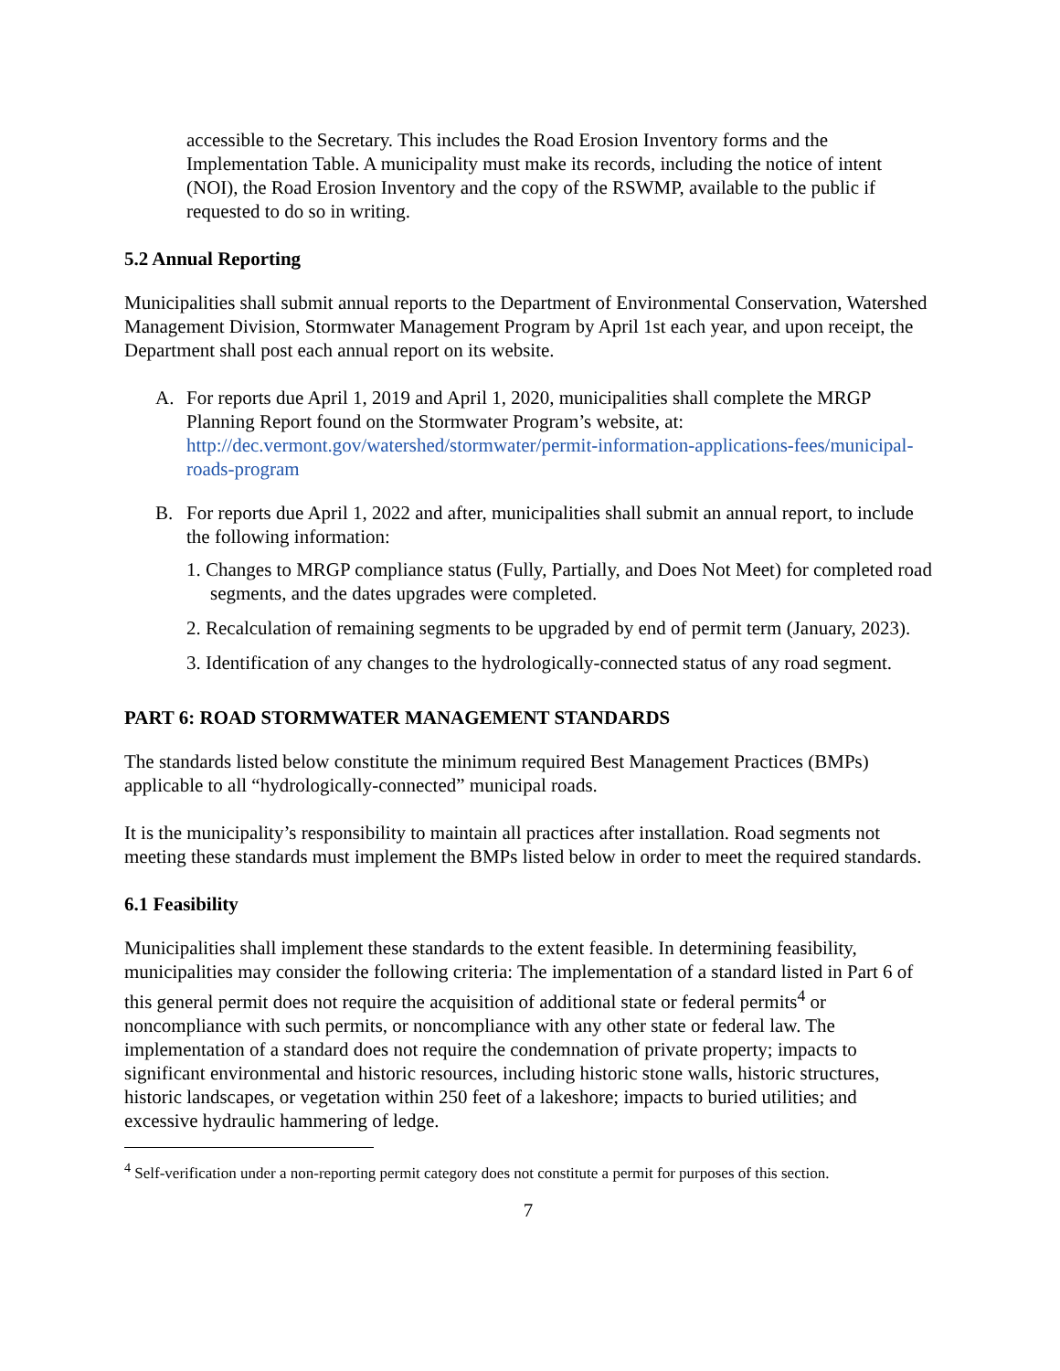accessible to the Secretary. This includes the Road Erosion Inventory forms and the Implementation Table. A municipality must make its records, including the notice of intent (NOI), the Road Erosion Inventory and the copy of the RSWMP, available to the public if requested to do so in writing.
5.2 Annual Reporting
Municipalities shall submit annual reports to the Department of Environmental Conservation, Watershed Management Division, Stormwater Management Program by April 1st each year, and upon receipt, the Department shall post each annual report on its website.
A. For reports due April 1, 2019 and April 1, 2020, municipalities shall complete the MRGP Planning Report found on the Stormwater Program’s website, at: http://dec.vermont.gov/watershed/stormwater/permit-information-applications-fees/municipal-roads-program
B. For reports due April 1, 2022 and after, municipalities shall submit an annual report, to include the following information:
1. Changes to MRGP compliance status (Fully, Partially, and Does Not Meet) for completed road segments, and the dates upgrades were completed.
2. Recalculation of remaining segments to be upgraded by end of permit term (January, 2023).
3. Identification of any changes to the hydrologically-connected status of any road segment.
PART 6: ROAD STORMWATER MANAGEMENT STANDARDS
The standards listed below constitute the minimum required Best Management Practices (BMPs) applicable to all “hydrologically-connected” municipal roads.
It is the municipality’s responsibility to maintain all practices after installation. Road segments not meeting these standards must implement the BMPs listed below in order to meet the required standards.
6.1 Feasibility
Municipalities shall implement these standards to the extent feasible. In determining feasibility, municipalities may consider the following criteria: The implementation of a standard listed in Part 6 of this general permit does not require the acquisition of additional state or federal permits<sup>4</sup> or noncompliance with such permits, or noncompliance with any other state or federal law. The implementation of a standard does not require the condemnation of private property; impacts to significant environmental and historic resources, including historic stone walls, historic structures, historic landscapes, or vegetation within 250 feet of a lakeshore; impacts to buried utilities; and excessive hydraulic hammering of ledge.
<sup>4</sup> Self-verification under a non-reporting permit category does not constitute a permit for purposes of this section.
7